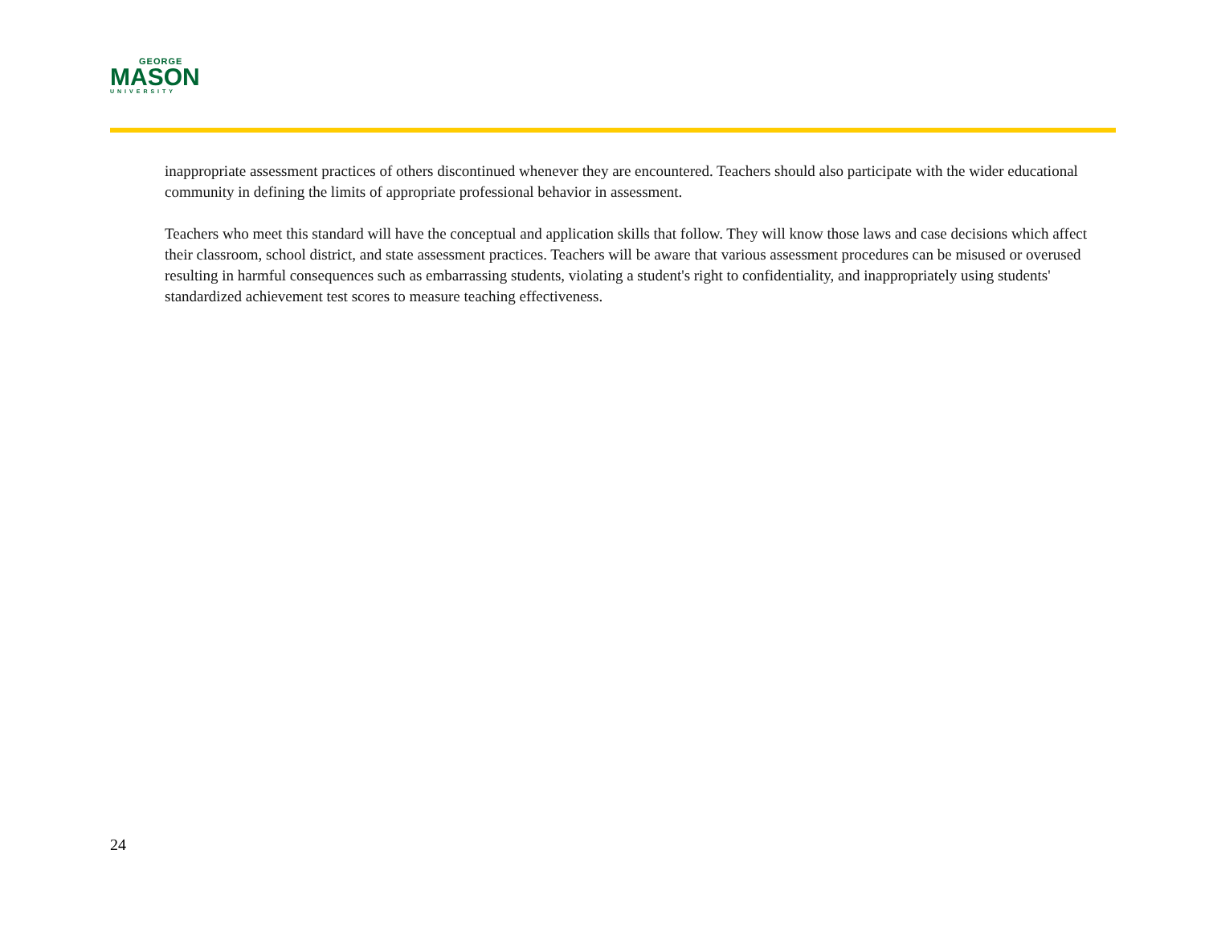GEORGE
MASON
UNIVERSITY
inappropriate assessment practices of others discontinued whenever they are encountered. Teachers should also participate with the wider educational community in defining the limits of appropriate professional behavior in assessment.
Teachers who meet this standard will have the conceptual and application skills that follow. They will know those laws and case decisions which affect their classroom, school district, and state assessment practices. Teachers will be aware that various assessment procedures can be misused or overused resulting in harmful consequences such as embarrassing students, violating a student's right to confidentiality, and inappropriately using students' standardized achievement test scores to measure teaching effectiveness.
24